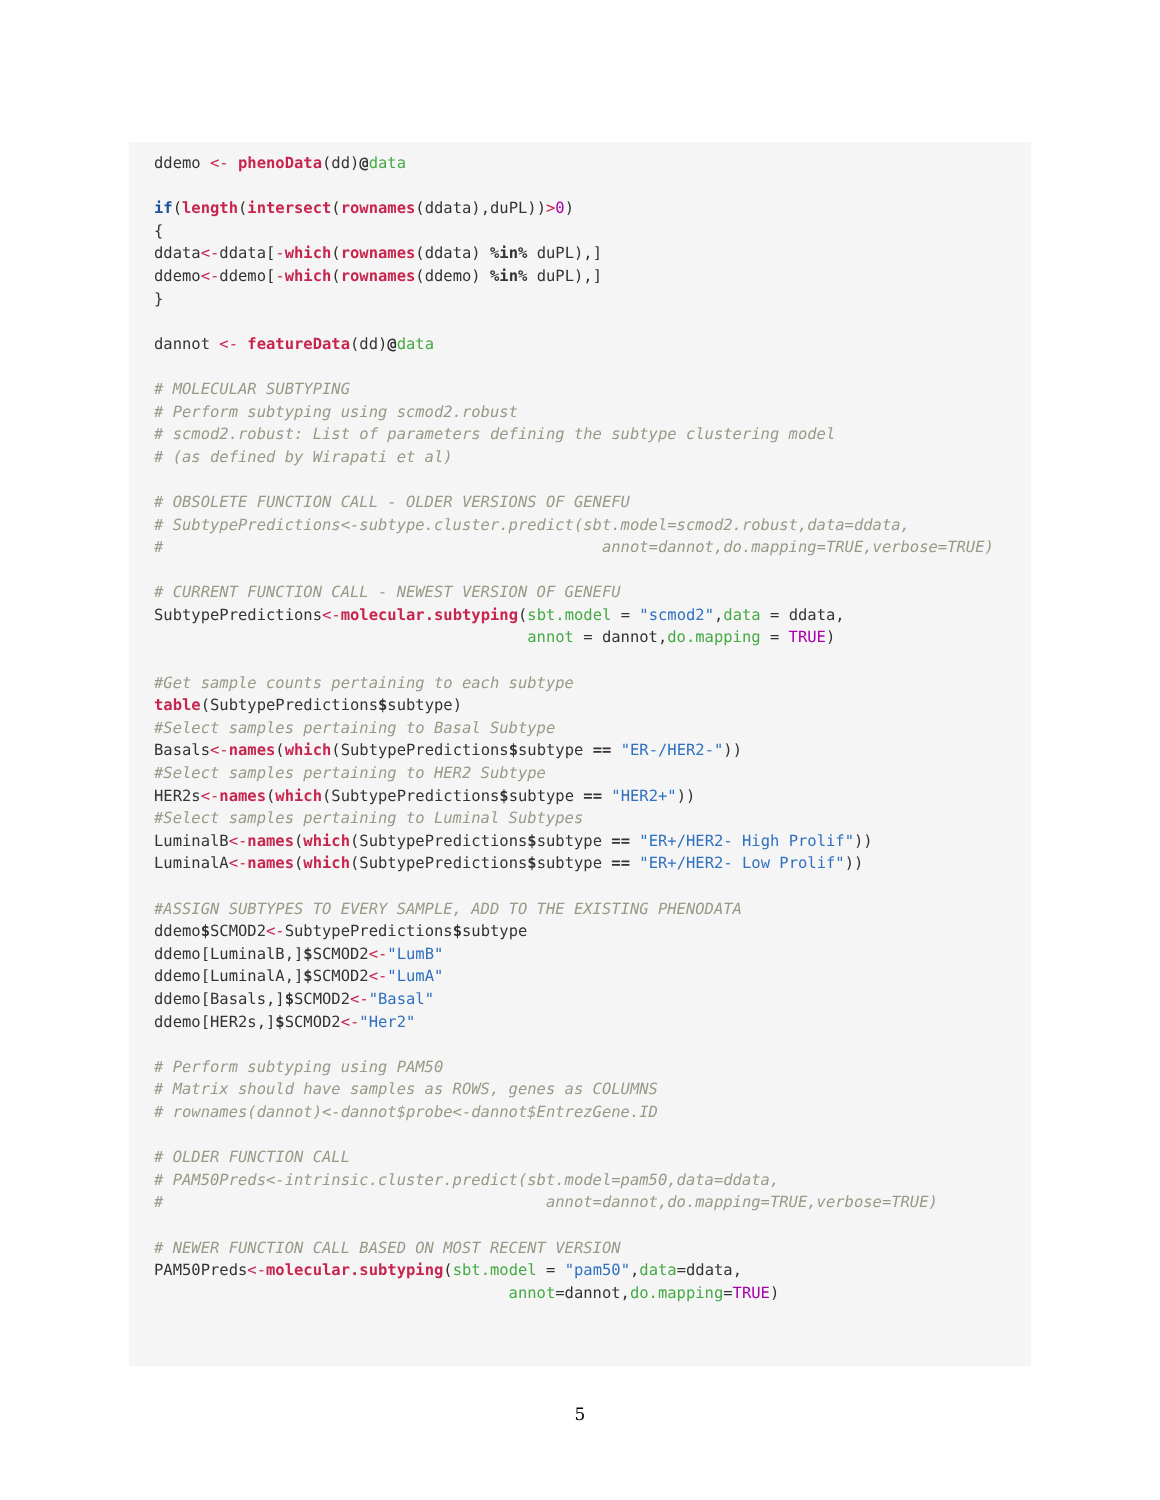ddemo <- phenoData(dd)@data

if(length(intersect(rownames(ddata),duPL))>0)
{
ddata<-ddata[-which(rownames(ddata) %in% duPL),]
ddemo<-ddemo[-which(rownames(ddemo) %in% duPL),]
}

dannot <- featureData(dd)@data

# MOLECULAR SUBTYPING
# Perform subtyping using scmod2.robust
# scmod2.robust: List of parameters defining the subtype clustering model
# (as defined by Wirapati et al)

# OBSOLETE FUNCTION CALL - OLDER VERSIONS OF GENEFU
# SubtypePredictions<-subtype.cluster.predict(sbt.model=scmod2.robust,data=ddata,
#                                               annot=dannot,do.mapping=TRUE,verbose=TRUE)

# CURRENT FUNCTION CALL - NEWEST VERSION OF GENEFU
SubtypePredictions<-molecular.subtyping(sbt.model = "scmod2",data = ddata,
                                        annot = dannot,do.mapping = TRUE)

#Get sample counts pertaining to each subtype
table(SubtypePredictions$subtype)
#Select samples pertaining to Basal Subtype
Basals<-names(which(SubtypePredictions$subtype == "ER-/HER2-"))
#Select samples pertaining to HER2 Subtype
HER2s<-names(which(SubtypePredictions$subtype == "HER2+"))
#Select samples pertaining to Luminal Subtypes
LuminalB<-names(which(SubtypePredictions$subtype == "ER+/HER2- High Prolif"))
LuminalA<-names(which(SubtypePredictions$subtype == "ER+/HER2- Low Prolif"))

#ASSIGN SUBTYPES TO EVERY SAMPLE, ADD TO THE EXISTING PHENODATA
ddemo$SCMOD2<-SubtypePredictions$subtype
ddemo[LuminalB,]$SCMOD2<-"LumB"
ddemo[LuminalA,]$SCMOD2<-"LumA"
ddemo[Basals,]$SCMOD2<-"Basal"
ddemo[HER2s,]$SCMOD2<-"Her2"

# Perform subtyping using PAM50
# Matrix should have samples as ROWS, genes as COLUMNS
# rownames(dannot)<-dannot$probe<-dannot$EntrezGene.ID

# OLDER FUNCTION CALL
# PAM50Preds<-intrinsic.cluster.predict(sbt.model=pam50,data=ddata,
#                                         annot=dannot,do.mapping=TRUE,verbose=TRUE)

# NEWER FUNCTION CALL BASED ON MOST RECENT VERSION
PAM50Preds<-molecular.subtyping(sbt.model = "pam50",data=ddata,
                                      annot=dannot,do.mapping=TRUE)
5